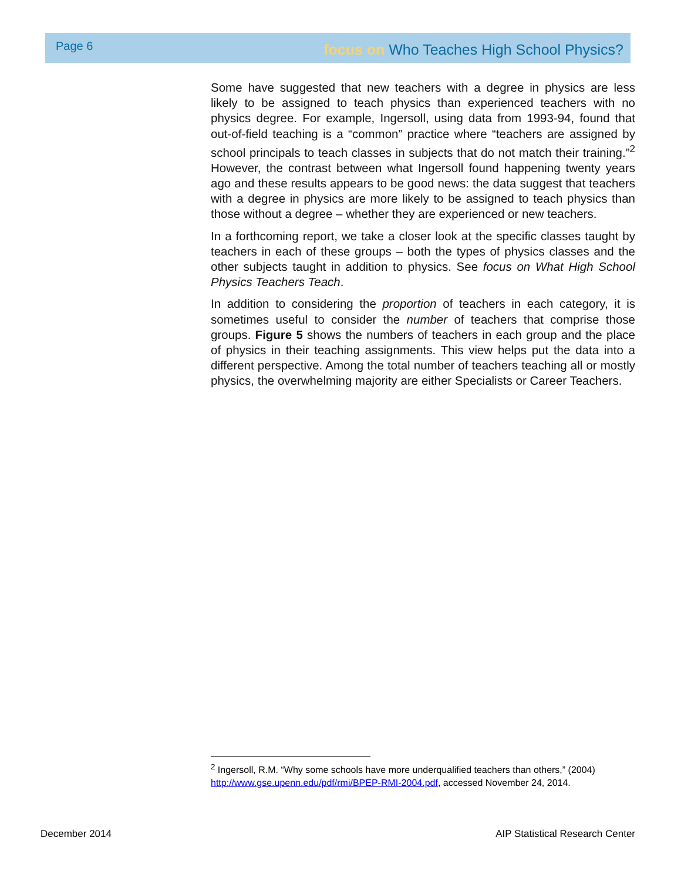Page 6 focus on Who Teaches High School Physics?
Some have suggested that new teachers with a degree in physics are less likely to be assigned to teach physics than experienced teachers with no physics degree. For example, Ingersoll, using data from 1993-94, found that out-of-field teaching is a “common” practice where “teachers are assigned by school principals to teach classes in subjects that do not match their training.”<sup>2</sup> However, the contrast between what Ingersoll found happening twenty years ago and these results appears to be good news: the data suggest that teachers with a degree in physics are more likely to be assigned to teach physics than those without a degree – whether they are experienced or new teachers.
In a forthcoming report, we take a closer look at the specific classes taught by teachers in each of these groups – both the types of physics classes and the other subjects taught in addition to physics. See focus on What High School Physics Teachers Teach.
In addition to considering the proportion of teachers in each category, it is sometimes useful to consider the number of teachers that comprise those groups. Figure 5 shows the numbers of teachers in each group and the place of physics in their teaching assignments. This view helps put the data into a different perspective. Among the total number of teachers teaching all or mostly physics, the overwhelming majority are either Specialists or Career Teachers.
<sup>2</sup> Ingersoll, R.M. “Why some schools have more underqualified teachers than others,” (2004) http://www.gse.upenn.edu/pdf/rmi/BPEP-RMI-2004.pdf, accessed November 24, 2014.
December 2014 AIP Statistical Research Center